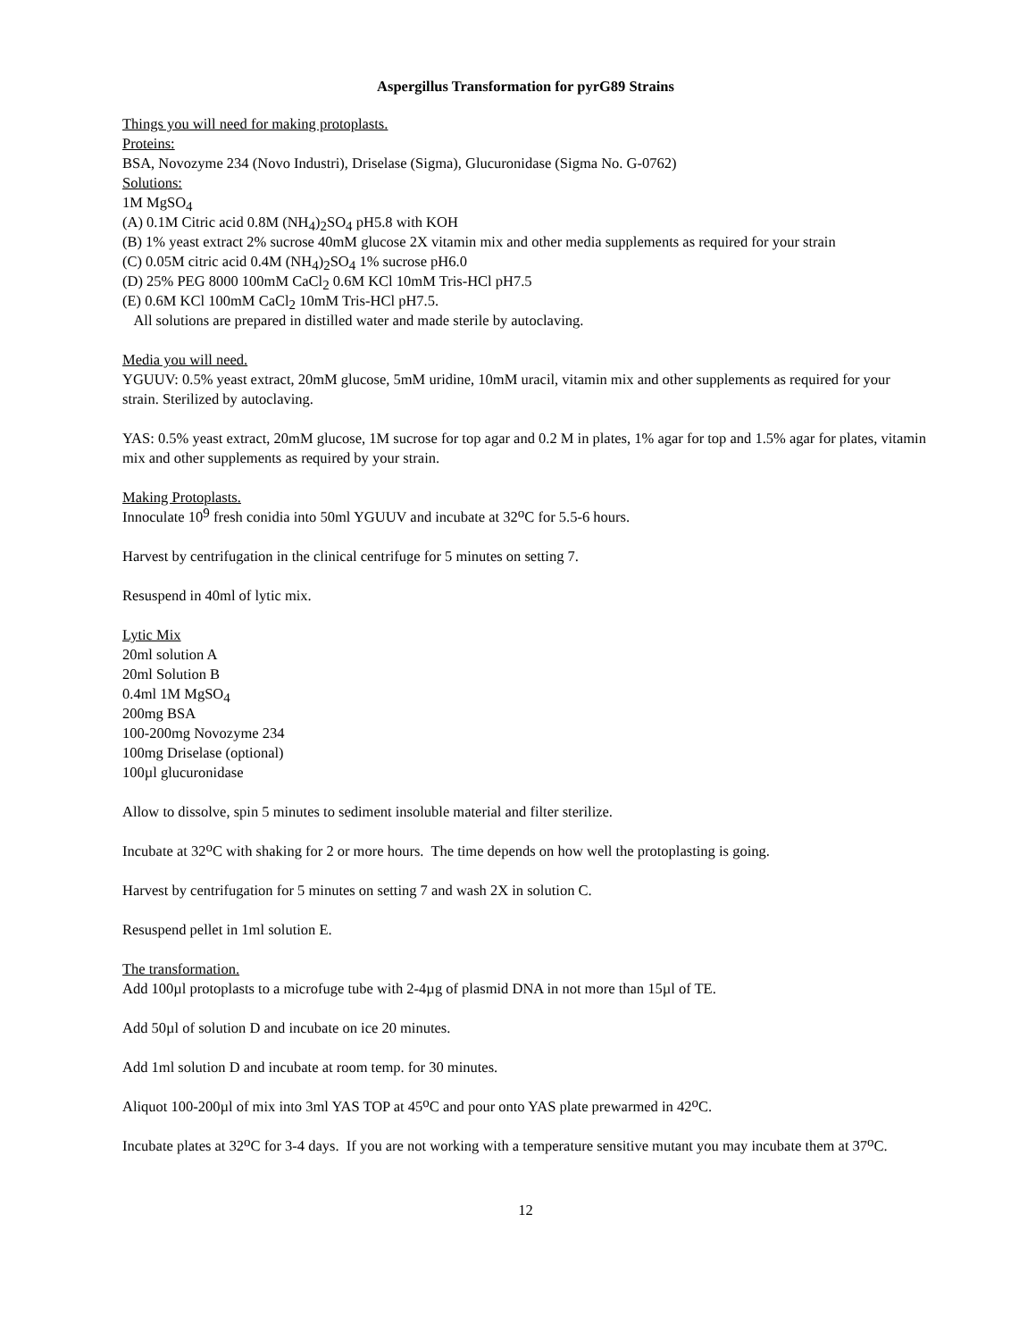Aspergillus Transformation for pyrG89 Strains
Things you will need for making protoplasts.
Proteins:
BSA, Novozyme 234 (Novo Industri), Driselase (Sigma), Glucuronidase (Sigma No. G-0762)
Solutions:
1M MgSO<sub>4</sub>
(A) 0.1M Citric acid 0.8M (NH<sub>4</sub>)<sub>2</sub>SO<sub>4</sub> pH5.8 with KOH
(B) 1% yeast extract 2% sucrose 40mM glucose 2X vitamin mix and other media supplements as required for your strain
(C) 0.05M citric acid 0.4M (NH<sub>4</sub>)<sub>2</sub>SO<sub>4</sub> 1% sucrose pH6.0
(D) 25% PEG 8000 100mM CaCl<sub>2</sub> 0.6M KCl 10mM Tris-HCl pH7.5
(E) 0.6M KCl 100mM CaCl<sub>2</sub> 10mM Tris-HCl pH7.5.
All solutions are prepared in distilled water and made sterile by autoclaving.
Media you will need.
YGUUV: 0.5% yeast extract, 20mM glucose, 5mM uridine, 10mM uracil, vitamin mix and other supplements as required for your strain. Sterilized by autoclaving.
YAS: 0.5% yeast extract, 20mM glucose, 1M sucrose for top agar and 0.2 M in plates, 1% agar for top and 1.5% agar for plates, vitamin mix and other supplements as required by your strain.
Making Protoplasts.
Innoculate 10<sup>9</sup> fresh conidia into 50ml YGUUV and incubate at 32<sup>o</sup>C for 5.5-6 hours.
Harvest by centrifugation in the clinical centrifuge for 5 minutes on setting 7.
Resuspend in 40ml of lytic mix.
Lytic Mix
20ml solution A
20ml Solution B
0.4ml 1M MgSO<sub>4</sub>
200mg BSA
100-200mg Novozyme 234
100mg Driselase (optional)
100µl glucuronidase
Allow to dissolve, spin 5 minutes to sediment insoluble material and filter sterilize.
Incubate at 32<sup>o</sup>C with shaking for 2 or more hours. The time depends on how well the protoplasting is going.
Harvest by centrifugation for 5 minutes on setting 7 and wash 2X in solution C.
Resuspend pellet in 1ml solution E.
The transformation.
Add 100µl protoplasts to a microfuge tube with 2-4µg of plasmid DNA in not more than 15µl of TE.
Add 50µl of solution D and incubate on ice 20 minutes.
Add 1ml solution D and incubate at room temp. for 30 minutes.
Aliquot 100-200µl of mix into 3ml YAS TOP at 45<sup>o</sup>C and pour onto YAS plate prewarmed in 42<sup>o</sup>C.
Incubate plates at 32<sup>o</sup>C for 3-4 days. If you are not working with a temperature sensitive mutant you may incubate them at 37<sup>o</sup>C.
12